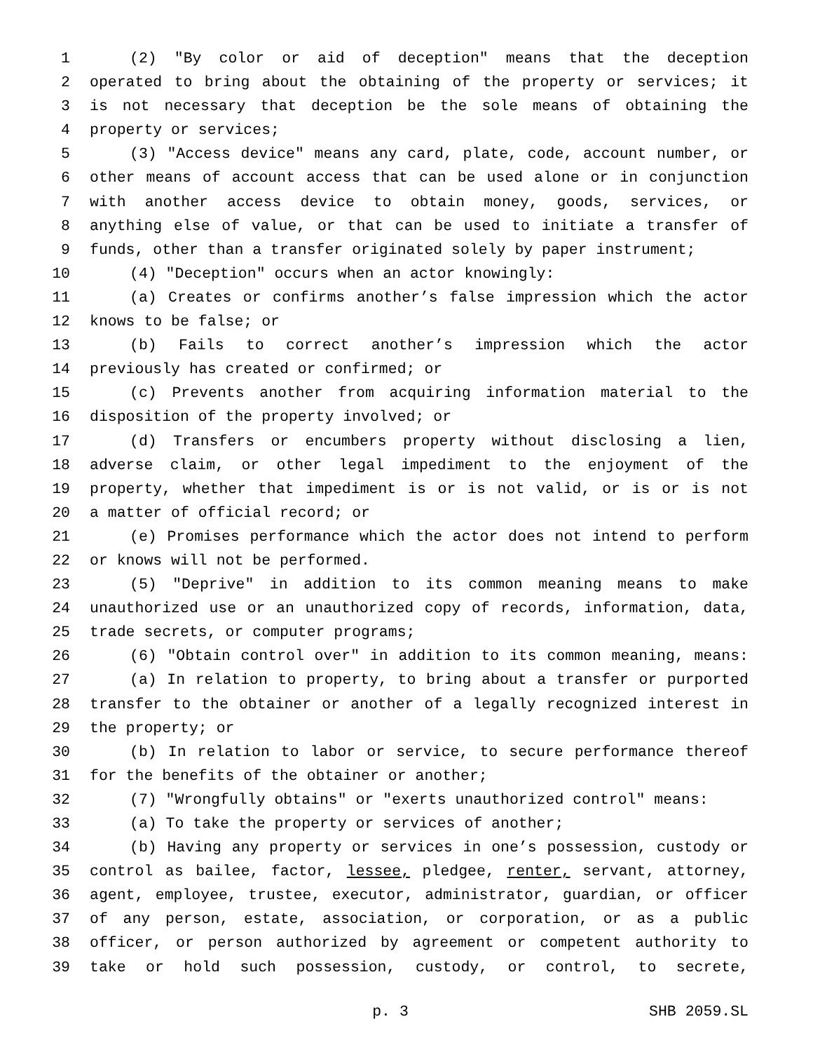1 (2) "By color or aid of deception" means that the deception
2 operated to bring about the obtaining of the property or services; it
3 is not necessary that deception be the sole means of obtaining the
4 property or services;
5 (3) "Access device" means any card, plate, code, account number, or
6 other means of account access that can be used alone or in conjunction
7 with another access device to obtain money, goods, services, or
8 anything else of value, or that can be used to initiate a transfer of
9 funds, other than a transfer originated solely by paper instrument;
10 (4) "Deception" occurs when an actor knowingly:
11 (a) Creates or confirms another’s false impression which the actor
12 knows to be false; or
13 (b) Fails to correct another’s impression which the actor
14 previously has created or confirmed; or
15 (c) Prevents another from acquiring information material to the
16 disposition of the property involved; or
17 (d) Transfers or encumbers property without disclosing a lien,
18 adverse claim, or other legal impediment to the enjoyment of the
19 property, whether that impediment is or is not valid, or is or is not
20 a matter of official record; or
21 (e) Promises performance which the actor does not intend to perform
22 or knows will not be performed.
23 (5) "Deprive" in addition to its common meaning means to make
24 unauthorized use or an unauthorized copy of records, information, data,
25 trade secrets, or computer programs;
26 (6) "Obtain control over" in addition to its common meaning, means:
27 (a) In relation to property, to bring about a transfer or purported
28 transfer to the obtainer or another of a legally recognized interest in
29 the property; or
30 (b) In relation to labor or service, to secure performance thereof
31 for the benefits of the obtainer or another;
32 (7) "Wrongfully obtains" or "exerts unauthorized control" means:
33 (a) To take the property or services of another;
34 (b) Having any property or services in one’s possession, custody or
35 control as bailee, factor, lessee, pledgee, renter, servant, attorney,
36 agent, employee, trustee, executor, administrator, guardian, or officer
37 of any person, estate, association, or corporation, or as a public
38 officer, or person authorized by agreement or competent authority to
39 take or hold such possession, custody, or control, to secrete,
p. 3 SHB 2059.SL